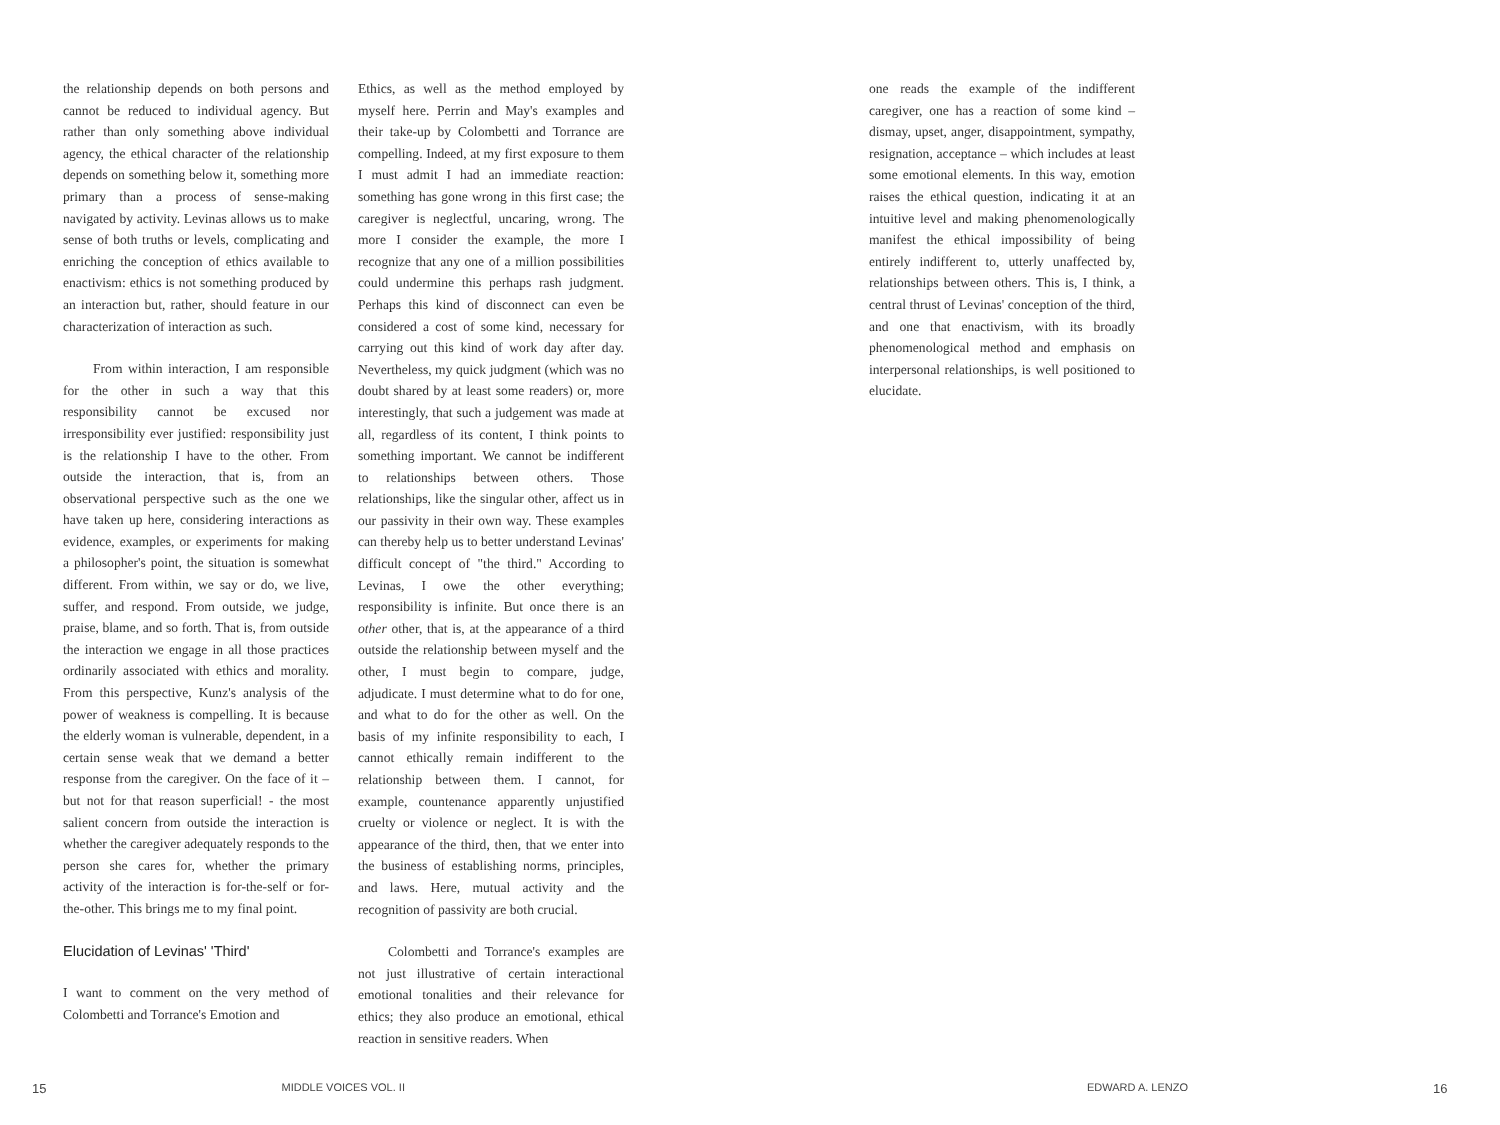the relationship depends on both persons and cannot be reduced to individual agency. But rather than only something above individual agency, the ethical character of the relationship depends on something below it, something more primary than a process of sense-making navigated by activity. Levinas allows us to make sense of both truths or levels, complicating and enriching the conception of ethics available to enactivism: ethics is not something produced by an interaction but, rather, should feature in our characterization of interaction as such.
From within interaction, I am responsible for the other in such a way that this responsibility cannot be excused nor irresponsibility ever justified: responsibility just is the relationship I have to the other. From outside the interaction, that is, from an observational perspective such as the one we have taken up here, considering interactions as evidence, examples, or experiments for making a philosopher's point, the situation is somewhat different. From within, we say or do, we live, suffer, and respond. From outside, we judge, praise, blame, and so forth. That is, from outside the interaction we engage in all those practices ordinarily associated with ethics and morality. From this perspective, Kunz's analysis of the power of weakness is compelling. It is because the elderly woman is vulnerable, dependent, in a certain sense weak that we demand a better response from the caregiver. On the face of it – but not for that reason superficial! - the most salient concern from outside the interaction is whether the caregiver adequately responds to the person she cares for, whether the primary activity of the interaction is for-the-self or for-the-other. This brings me to my final point.
Elucidation of Levinas' 'Third'
I want to comment on the very method of Colombetti and Torrance's Emotion and
Ethics, as well as the method employed by myself here. Perrin and May's examples and their take-up by Colombetti and Torrance are compelling. Indeed, at my first exposure to them I must admit I had an immediate reaction: something has gone wrong in this first case; the caregiver is neglectful, uncaring, wrong. The more I consider the example, the more I recognize that any one of a million possibilities could undermine this perhaps rash judgment. Perhaps this kind of disconnect can even be considered a cost of some kind, necessary for carrying out this kind of work day after day. Nevertheless, my quick judgment (which was no doubt shared by at least some readers) or, more interestingly, that such a judgement was made at all, regardless of its content, I think points to something important. We cannot be indifferent to relationships between others. Those relationships, like the singular other, affect us in our passivity in their own way. These examples can thereby help us to better understand Levinas' difficult concept of "the third." According to Levinas, I owe the other everything; responsibility is infinite. But once there is an other other, that is, at the appearance of a third outside the relationship between myself and the other, I must begin to compare, judge, adjudicate. I must determine what to do for one, and what to do for the other as well. On the basis of my infinite responsibility to each, I cannot ethically remain indifferent to the relationship between them. I cannot, for example, countenance apparently unjustified cruelty or violence or neglect. It is with the appearance of the third, then, that we enter into the business of establishing norms, principles, and laws. Here, mutual activity and the recognition of passivity are both crucial.
Colombetti and Torrance's examples are not just illustrative of certain interactional emotional tonalities and their relevance for ethics; they also produce an emotional, ethical reaction in sensitive readers. When
one reads the example of the indifferent caregiver, one has a reaction of some kind – dismay, upset, anger, disappointment, sympathy, resignation, acceptance – which includes at least some emotional elements. In this way, emotion raises the ethical question, indicating it at an intuitive level and making phenomenologically manifest the ethical impossibility of being entirely indifferent to, utterly unaffected by, relationships between others. This is, I think, a central thrust of Levinas' conception of the third, and one that enactivism, with its broadly phenomenological method and emphasis on interpersonal relationships, is well positioned to elucidate.
15 MIDDLE VOICES VOL. II EDWARD A. LENZO 16